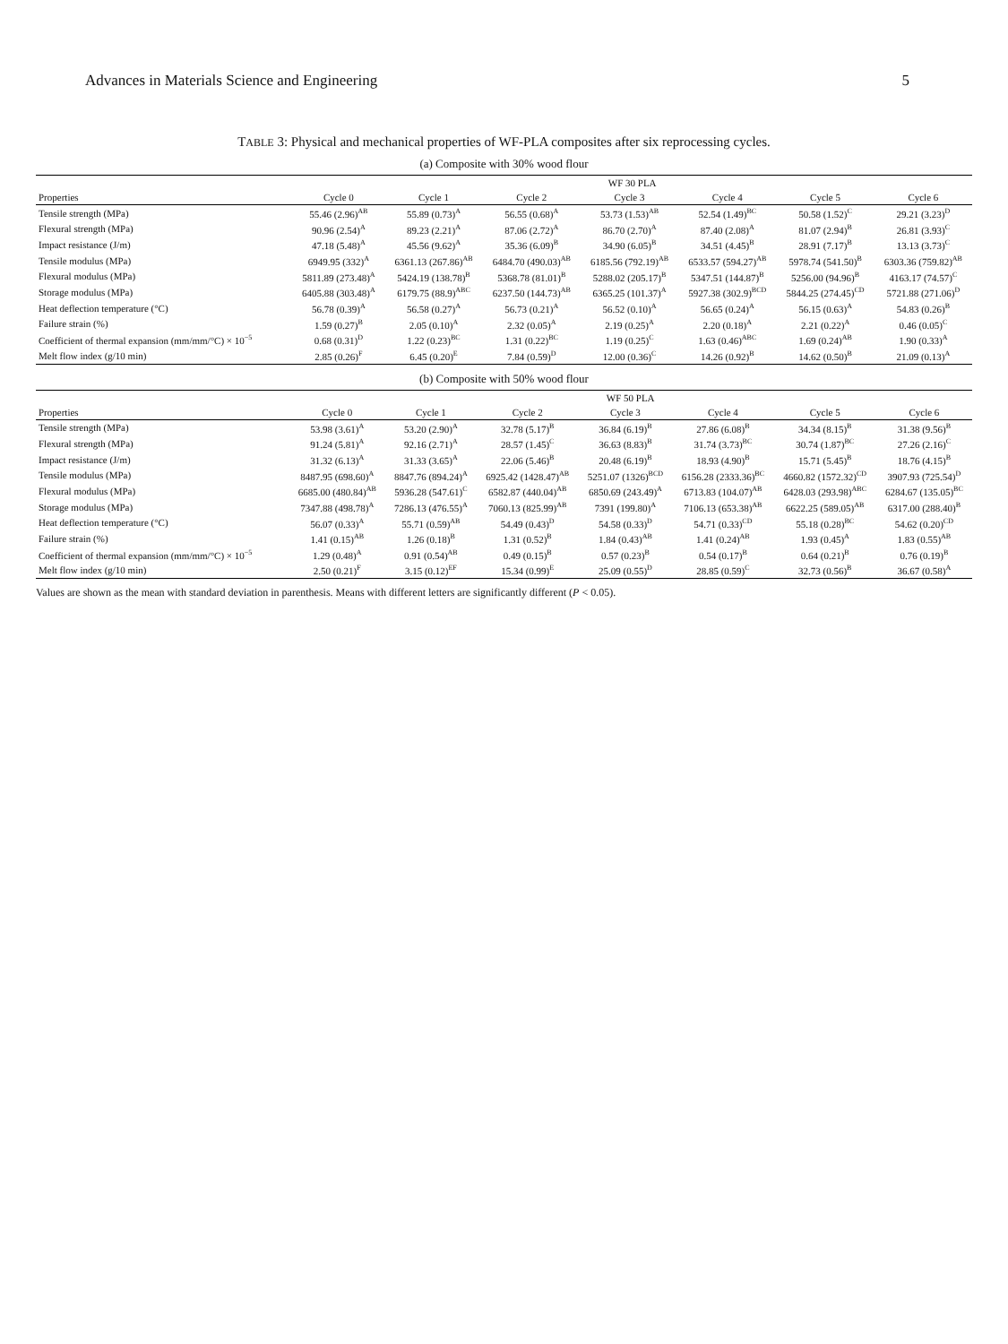Advances in Materials Science and Engineering 5
TABLE 3: Physical and mechanical properties of WF-PLA composites after six reprocessing cycles.
(a) Composite with 30% wood flour
| | WF 30 PLA | | | | | | |
| --- | --- | --- | --- | --- | --- | --- | --- |
| Properties | Cycle 0 | Cycle 1 | Cycle 2 | Cycle 3 | Cycle 4 | Cycle 5 | Cycle 6 |
| Tensile strength (MPa) | 55.46 (2.96)<sup>AB</sup> | 55.89 (0.73)<sup>A</sup> | 56.55 (0.68)<sup>A</sup> | 53.73 (1.53)<sup>AB</sup> | 52.54 (1.49)<sup>BC</sup> | 50.58 (1.52)<sup>C</sup> | 29.21 (3.23)<sup>D</sup> |
| Flexural strength (MPa) | 90.96 (2.54)<sup>A</sup> | 89.23 (2.21)<sup>A</sup> | 87.06 (2.72)<sup>A</sup> | 86.70 (2.70)<sup>A</sup> | 87.40 (2.08)<sup>A</sup> | 81.07 (2.94)<sup>B</sup> | 26.81 (3.93)<sup>C</sup> |
| Impact resistance (J/m) | 47.18 (5.48)<sup>A</sup> | 45.56 (9.62)<sup>A</sup> | 35.36 (6.09)<sup>B</sup> | 34.90 (6.05)<sup>B</sup> | 34.51 (4.45)<sup>B</sup> | 28.91 (7.17)<sup>B</sup> | 13.13 (3.73)<sup>C</sup> |
| Tensile modulus (MPa) | 6949.95 (332)<sup>A</sup> | 6361.13 (267.86)<sup>AB</sup> | 6484.70 (490.03)<sup>AB</sup> | 6185.56 (792.19)<sup>AB</sup> | 6533.57 (594.27)<sup>AB</sup> | 5978.74 (541.50)<sup>B</sup> | 6303.36 (759.82)<sup>AB</sup> |
| Flexural modulus (MPa) | 5811.89 (273.48)<sup>A</sup> | 5424.19 (138.78)<sup>B</sup> | 5368.78 (81.01)<sup>B</sup> | 5288.02 (205.17)<sup>B</sup> | 5347.51 (144.87)<sup>B</sup> | 5256.00 (94.96)<sup>B</sup> | 4163.17 (74.57)<sup>C</sup> |
| Storage modulus (MPa) | 6405.88 (303.48)<sup>A</sup> | 6179.75 (88.9)<sup>ABC</sup> | 6237.50 (144.73)<sup>AB</sup> | 6365.25 (101.37)<sup>A</sup> | 5927.38 (302.9)<sup>BCD</sup> | 5844.25 (274.45)<sup>CD</sup> | 5721.88 (271.06)<sup>D</sup> |
| Heat deflection temperature (°C) | 56.78 (0.39)<sup>A</sup> | 56.58 (0.27)<sup>A</sup> | 56.73 (0.21)<sup>A</sup> | 56.52 (0.10)<sup>A</sup> | 56.65 (0.24)<sup>A</sup> | 56.15 (0.63)<sup>A</sup> | 54.83 (0.26)<sup>B</sup> |
| Failure strain (%) | 1.59 (0.27)<sup>B</sup> | 2.05 (0.10)<sup>A</sup> | 2.32 (0.05)<sup>A</sup> | 2.19 (0.25)<sup>A</sup> | 2.20 (0.18)<sup>A</sup> | 2.21 (0.22)<sup>A</sup> | 0.46 (0.05)<sup>C</sup> |
| Coefficient of thermal expansion (mm/mm/°C) × 10<sup>−5</sup> | 0.68 (0.31)<sup>D</sup> | 1.22 (0.23)<sup>BC</sup> | 1.31 (0.22)<sup>BC</sup> | 1.19 (0.25)<sup>C</sup> | 1.63 (0.46)<sup>ABC</sup> | 1.69 (0.24)<sup>AB</sup> | 1.90 (0.33)<sup>A</sup> |
| Melt flow index (g/10 min) | 2.85 (0.26)<sup>F</sup> | 6.45 (0.20)<sup>E</sup> | 7.84 (0.59)<sup>D</sup> | 12.00 (0.36)<sup>C</sup> | 14.26 (0.92)<sup>B</sup> | 14.62 (0.50)<sup>B</sup> | 21.09 (0.13)<sup>A</sup> |
(b) Composite with 50% wood flour
| | WF 50 PLA | | | | | | |
| --- | --- | --- | --- | --- | --- | --- | --- |
| Properties | Cycle 0 | Cycle 1 | Cycle 2 | Cycle 3 | Cycle 4 | Cycle 5 | Cycle 6 |
| Tensile strength (MPa) | 53.98 (3.61)<sup>A</sup> | 53.20 (2.90)<sup>A</sup> | 32.78 (5.17)<sup>B</sup> | 36.84 (6.19)<sup>B</sup> | 27.86 (6.08)<sup>B</sup> | 34.34 (8.15)<sup>B</sup> | 31.38 (9.56)<sup>B</sup> |
| Flexural strength (MPa) | 91.24 (5.81)<sup>A</sup> | 92.16 (2.71)<sup>A</sup> | 28.57 (1.45)<sup>C</sup> | 36.63 (8.83)<sup>B</sup> | 31.74 (3.73)<sup>BC</sup> | 30.74 (1.87)<sup>BC</sup> | 27.26 (2.16)<sup>C</sup> |
| Impact resistance (J/m) | 31.32 (6.13)<sup>A</sup> | 31.33 (3.65)<sup>A</sup> | 22.06 (5.46)<sup>B</sup> | 20.48 (6.19)<sup>B</sup> | 18.93 (4.90)<sup>B</sup> | 15.71 (5.45)<sup>B</sup> | 18.76 (4.15)<sup>B</sup> |
| Tensile modulus (MPa) | 8487.95 (698.60)<sup>A</sup> | 8847.76 (894.24)<sup>A</sup> | 6925.42 (1428.47)<sup>AB</sup> | 5251.07 (1326)<sup>BCD</sup> | 6156.28 (2333.36)<sup>BC</sup> | 4660.82 (1572.32)<sup>CD</sup> | 3907.93 (725.54)<sup>D</sup> |
| Flexural modulus (MPa) | 6685.00 (480.84)<sup>AB</sup> | 5936.28 (547.61)<sup>C</sup> | 6582.87 (440.04)<sup>AB</sup> | 6850.69 (243.49)<sup>A</sup> | 6713.83 (104.07)<sup>AB</sup> | 6428.03 (293.98)<sup>ABC</sup> | 6284.67 (135.05)<sup>BC</sup> |
| Storage modulus (MPa) | 7347.88 (498.78)<sup>A</sup> | 7286.13 (476.55)<sup>A</sup> | 7060.13 (825.99)<sup>AB</sup> | 7391 (199.80)<sup>A</sup> | 7106.13 (653.38)<sup>AB</sup> | 6622.25 (589.05)<sup>AB</sup> | 6317.00 (288.40)<sup>B</sup> |
| Heat deflection temperature (°C) | 56.07 (0.33)<sup>A</sup> | 55.71 (0.59)<sup>AB</sup> | 54.49 (0.43)<sup>D</sup> | 54.58 (0.33)<sup>D</sup> | 54.71 (0.33)<sup>CD</sup> | 55.18 (0.28)<sup>BC</sup> | 54.62 (0.20)<sup>CD</sup> |
| Failure strain (%) | 1.41 (0.15)<sup>AB</sup> | 1.26 (0.18)<sup>B</sup> | 1.31 (0.52)<sup>B</sup> | 1.84 (0.43)<sup>AB</sup> | 1.41 (0.24)<sup>AB</sup> | 1.93 (0.45)<sup>A</sup> | 1.83 (0.55)<sup>AB</sup> |
| Coefficient of thermal expansion (mm/mm/°C) × 10<sup>−5</sup> | 1.29 (0.48)<sup>A</sup> | 0.91 (0.54)<sup>AB</sup> | 0.49 (0.15)<sup>B</sup> | 0.57 (0.23)<sup>B</sup> | 0.54 (0.17)<sup>B</sup> | 0.64 (0.21)<sup>B</sup> | 0.76 (0.19)<sup>B</sup> |
| Melt flow index (g/10 min) | 2.50 (0.21)<sup>F</sup> | 3.15 (0.12)<sup>EF</sup> | 15.34 (0.99)<sup>E</sup> | 25.09 (0.55)<sup>D</sup> | 28.85 (0.59)<sup>C</sup> | 32.73 (0.56)<sup>B</sup> | 36.67 (0.58)<sup>A</sup> |
Values are shown as the mean with standard deviation in parenthesis. Means with different letters are significantly different (P < 0.05).